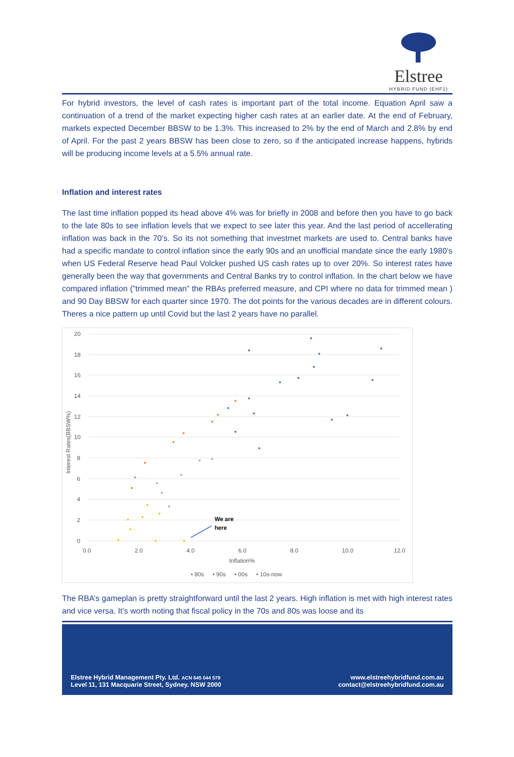Elstree
HYBRID FUND (EHF1)
For hybrid investors, the level of cash rates is important part of the total income. Equation April saw a continuation of a trend of the market expecting higher cash rates at an earlier date. At the end of February, markets expected December BBSW to be 1.3%. This increased to 2% by the end of March and 2.8% by end of April. For the past 2 years BBSW has been close to zero, so if the anticipated increase happens, hybrids will be producing income levels at a 5.5% annual rate.
Inflation and interest rates
The last time inflation popped its head above 4% was for briefly in 2008 and before then you have to go back to the late 80s to see inflation levels that we expect to see later this year. And the last period of accellerating inflation was back in the 70’s. So its not something that investmet markets are used to. Central banks have had a specific mandate to control inflation since the early 90s and an unofficial mandate since the early 1980’s when US Federal Reserve head Paul Volcker pushed US cash rates up to over 20%. So interest rates have generally been the way that governments and Central Banks try to control inflation. In the chart below we have compared inflation (”trimmed mean” the RBAs preferred measure, and CPI where no data for trimmed mean ) and 90 Day BBSW for each quarter since 1970. The dot points for the various decades are in different colours. Theres a nice pattern up until Covid but the last 2 years have no parallel.
20
18
16
14
12
10
8
6
4
2
0
0.0
2.0
4.0
6.0
8.0
10.0
12.0
Inflation%
Interest Rates(BBSW%)
We are
here
• 80s
• 90s
• 00s
• 10s-now
The RBA’s gameplan is pretty straightforward until the last 2 years. High inflation is met with high interest rates and vice versa. It’s worth noting that fiscal policy in the 70s and 80s was loose and its
Elstree Hybrid Management Pty. Ltd. ACN 645 044 579
Level 11, 131 Macquarie Street, Sydney. NSW 2000
www.elstreehybridfund.com.au
contact@elstreehybridfund.com.au